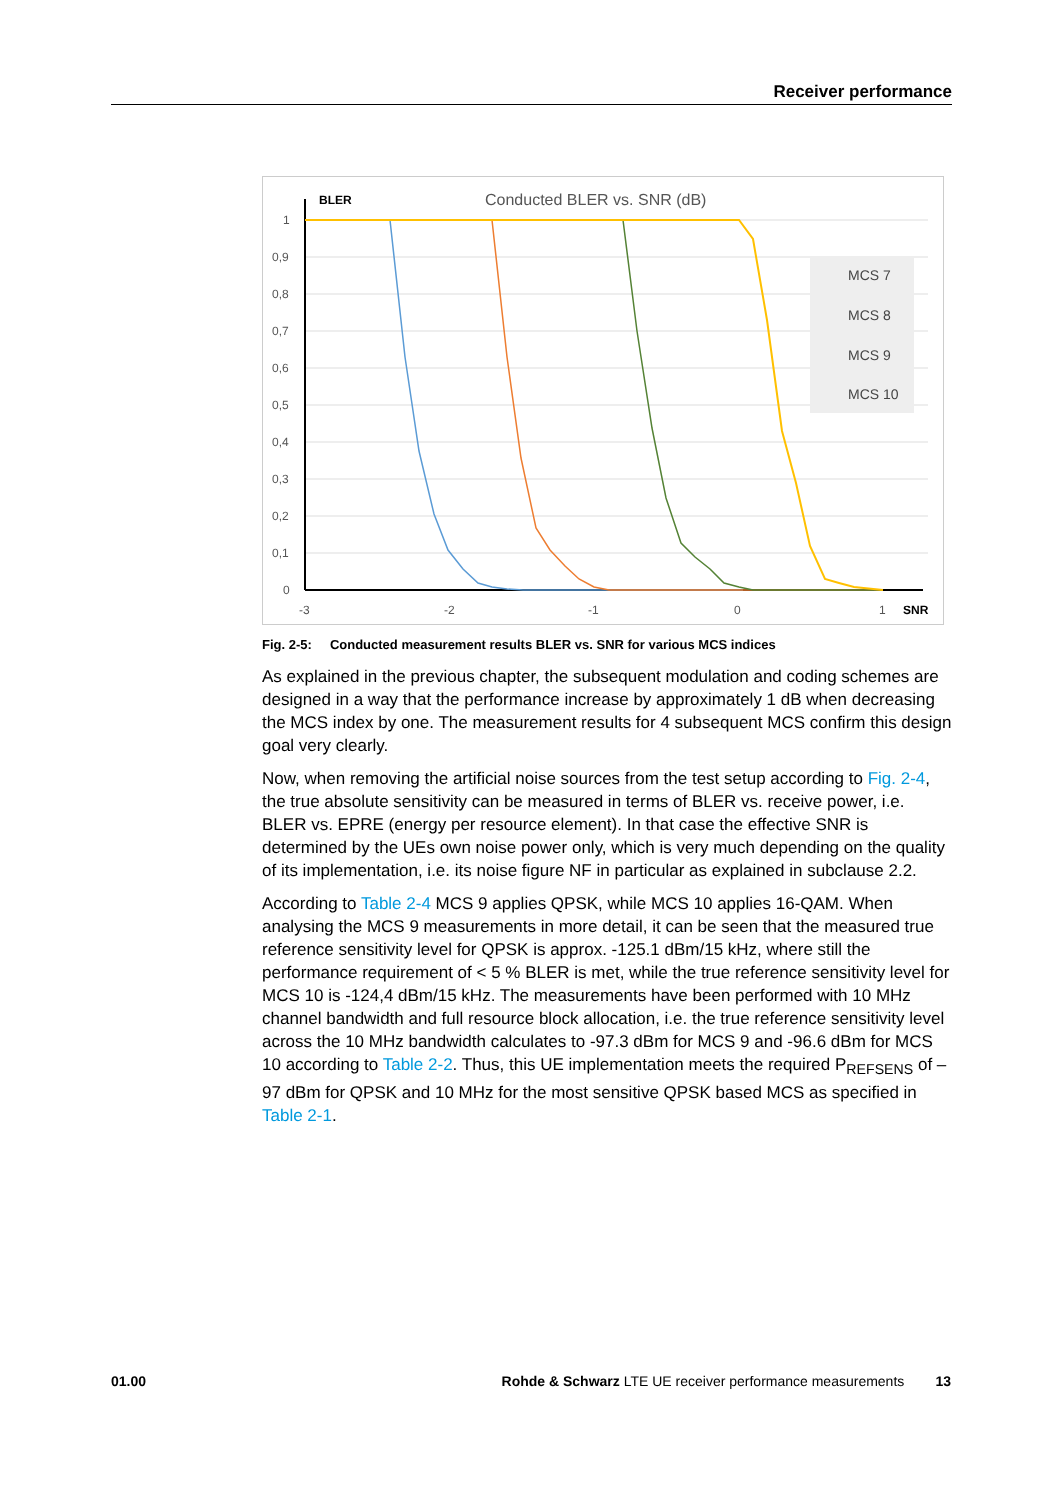Receiver performance
Conducted BLER vs. SNR (dB)
BLER
1
0,9
0,8
0,7
0,6
0,5
0,4
0,3
0,2
0,1
0
-3
-2
-1
0
1
SNR
MCS 7
MCS 8
MCS 9
MCS 10
Fig. 2-5: Conducted measurement results BLER vs. SNR for various MCS indices
As explained in the previous chapter, the subsequent modulation and coding schemes are designed in a way that the performance increase by approximately 1 dB when decreasing the MCS index by one. The measurement results for 4 subsequent MCS confirm this design goal very clearly.
Now, when removing the artificial noise sources from the test setup according to Fig. 2-4, the true absolute sensitivity can be measured in terms of BLER vs. receive power, i.e. BLER vs. EPRE (energy per resource element). In that case the effective SNR is determined by the UEs own noise power only, which is very much depending on the quality of its implementation, i.e. its noise figure NF in particular as explained in subclause 2.2.
According to Table 2-4 MCS 9 applies QPSK, while MCS 10 applies 16-QAM. When analysing the MCS 9 measurements in more detail, it can be seen that the measured true reference sensitivity level for QPSK is approx. -125.1 dBm/15 kHz, where still the performance requirement of < 5 % BLER is met, while the true reference sensitivity level for MCS 10 is -124,4 dBm/15 kHz. The measurements have been performed with 10 MHz channel bandwidth and full resource block allocation, i.e. the true reference sensitivity level across the 10 MHz bandwidth calculates to -97.3 dBm for MCS 9 and -96.6 dBm for MCS 10 according to Table 2-2. Thus, this UE implementation meets the required P<sub>REFSENS</sub> of –97 dBm for QPSK and 10 MHz for the most sensitive QPSK based MCS as specified in Table 2-1.
01.00 Rohde & Schwarz LTE UE receiver performance measurements 13